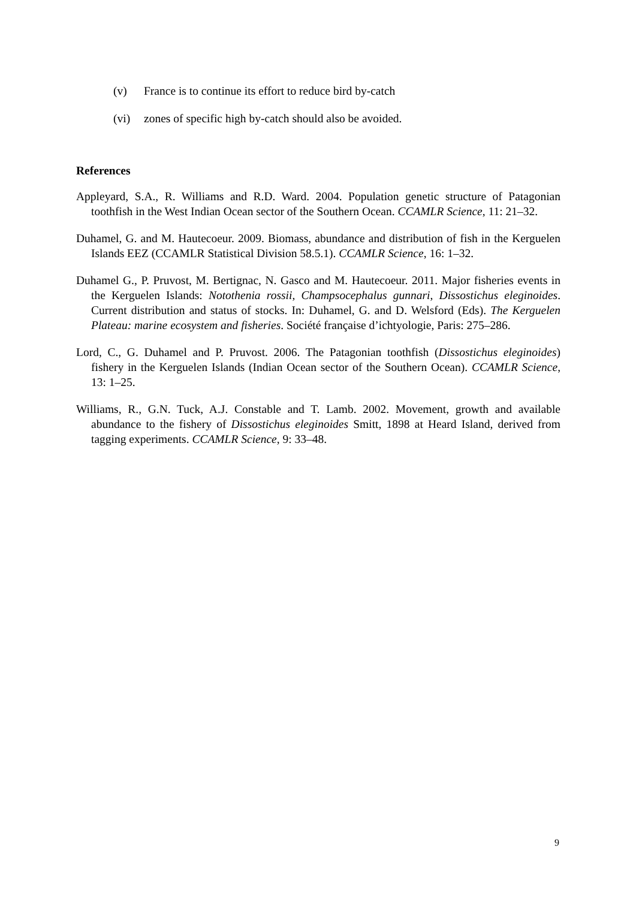(v) France is to continue its effort to reduce bird by-catch
(vi) zones of specific high by-catch should also be avoided.
References
Appleyard, S.A., R. Williams and R.D. Ward. 2004. Population genetic structure of Patagonian toothfish in the West Indian Ocean sector of the Southern Ocean. CCAMLR Science, 11: 21–32.
Duhamel, G. and M. Hautecoeur. 2009. Biomass, abundance and distribution of fish in the Kerguelen Islands EEZ (CCAMLR Statistical Division 58.5.1). CCAMLR Science, 16: 1–32.
Duhamel G., P. Pruvost, M. Bertignac, N. Gasco and M. Hautecoeur. 2011. Major fisheries events in the Kerguelen Islands: Notothenia rossii, Champsocephalus gunnari, Dissostichus eleginoides. Current distribution and status of stocks. In: Duhamel, G. and D. Welsford (Eds). The Kerguelen Plateau: marine ecosystem and fisheries. Société française d’ichtyologie, Paris: 275–286.
Lord, C., G. Duhamel and P. Pruvost. 2006. The Patagonian toothfish (Dissostichus eleginoides) fishery in the Kerguelen Islands (Indian Ocean sector of the Southern Ocean). CCAMLR Science, 13: 1–25.
Williams, R., G.N. Tuck, A.J. Constable and T. Lamb. 2002. Movement, growth and available abundance to the fishery of Dissostichus eleginoides Smitt, 1898 at Heard Island, derived from tagging experiments. CCAMLR Science, 9: 33–48.
9